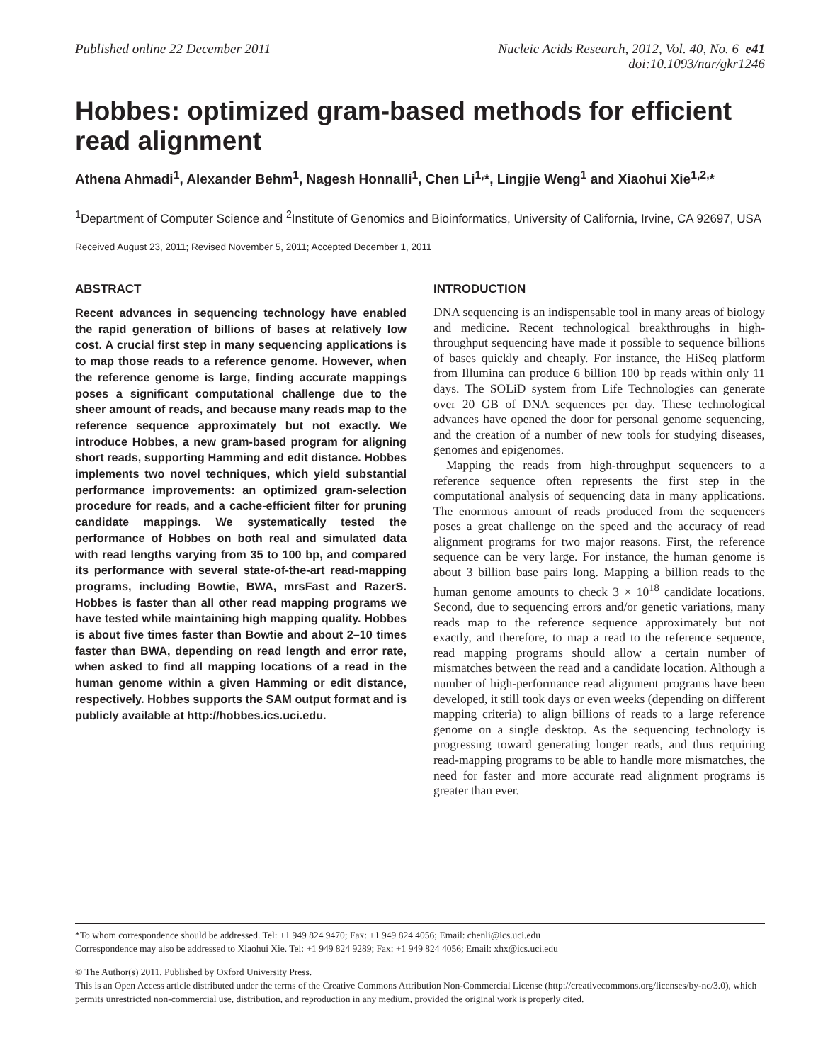Published online 22 December 2011
Nucleic Acids Research, 2012, Vol. 40, No. 6 e41
doi:10.1093/nar/gkr1246
Hobbes: optimized gram-based methods for efficient read alignment
Athena Ahmadi<sup>1</sup>, Alexander Behm<sup>1</sup>, Nagesh Honnalli<sup>1</sup>, Chen Li<sup>1,</sup>*, Lingjie Weng<sup>1</sup> and Xiaohui Xie<sup>1,2,</sup>*
<sup>1</sup> Department of Computer Science and <sup>2</sup>Institute of Genomics and Bioinformatics, University of California, Irvine, CA 92697, USA
Received August 23, 2011; Revised November 5, 2011; Accepted December 1, 2011
ABSTRACT
Recent advances in sequencing technology have enabled the rapid generation of billions of bases at relatively low cost. A crucial first step in many sequencing applications is to map those reads to a reference genome. However, when the reference genome is large, finding accurate mappings poses a significant computational challenge due to the sheer amount of reads, and because many reads map to the reference sequence approximately but not exactly. We introduce Hobbes, a new gram-based program for aligning short reads, supporting Hamming and edit distance. Hobbes implements two novel techniques, which yield substantial performance improvements: an optimized gram-selection procedure for reads, and a cache-efficient filter for pruning candidate mappings. We systematically tested the performance of Hobbes on both real and simulated data with read lengths varying from 35 to 100 bp, and compared its performance with several state-of-the-art read-mapping programs, including Bowtie, BWA, mrsFast and RazerS. Hobbes is faster than all other read mapping programs we have tested while maintaining high mapping quality. Hobbes is about five times faster than Bowtie and about 2–10 times faster than BWA, depending on read length and error rate, when asked to find all mapping locations of a read in the human genome within a given Hamming or edit distance, respectively. Hobbes supports the SAM output format and is publicly available at http://hobbes.ics.uci.edu.
INTRODUCTION
DNA sequencing is an indispensable tool in many areas of biology and medicine. Recent technological breakthroughs in high-throughput sequencing have made it possible to sequence billions of bases quickly and cheaply. For instance, the HiSeq platform from Illumina can produce 6 billion 100 bp reads within only 11 days. The SOLiD system from Life Technologies can generate over 20 GB of DNA sequences per day. These technological advances have opened the door for personal genome sequencing, and the creation of a number of new tools for studying diseases, genomes and epigenomes.
Mapping the reads from high-throughput sequencers to a reference sequence often represents the first step in the computational analysis of sequencing data in many applications. The enormous amount of reads produced from the sequencers poses a great challenge on the speed and the accuracy of read alignment programs for two major reasons. First, the reference sequence can be very large. For instance, the human genome is about 3 billion base pairs long. Mapping a billion reads to the human genome amounts to check 3 × 10<sup>18</sup> candidate locations. Second, due to sequencing errors and/or genetic variations, many reads map to the reference sequence approximately but not exactly, and therefore, to map a read to the reference sequence, read mapping programs should allow a certain number of mismatches between the read and a candidate location. Although a number of high-performance read alignment programs have been developed, it still took days or even weeks (depending on different mapping criteria) to align billions of reads to a large reference genome on a single desktop. As the sequencing technology is progressing toward generating longer reads, and thus requiring read-mapping programs to be able to handle more mismatches, the need for faster and more accurate read alignment programs is greater than ever.
*To whom correspondence should be addressed. Tel: +1 949 824 9470; Fax: +1 949 824 4056; Email: chenli@ics.uci.edu
Correspondence may also be addressed to Xiaohui Xie. Tel: +1 949 824 9289; Fax: +1 949 824 4056; Email: xhx@ics.uci.edu
© The Author(s) 2011. Published by Oxford University Press.
This is an Open Access article distributed under the terms of the Creative Commons Attribution Non-Commercial License (http://creativecommons.org/licenses/by-nc/3.0), which permits unrestricted non-commercial use, distribution, and reproduction in any medium, provided the original work is properly cited.